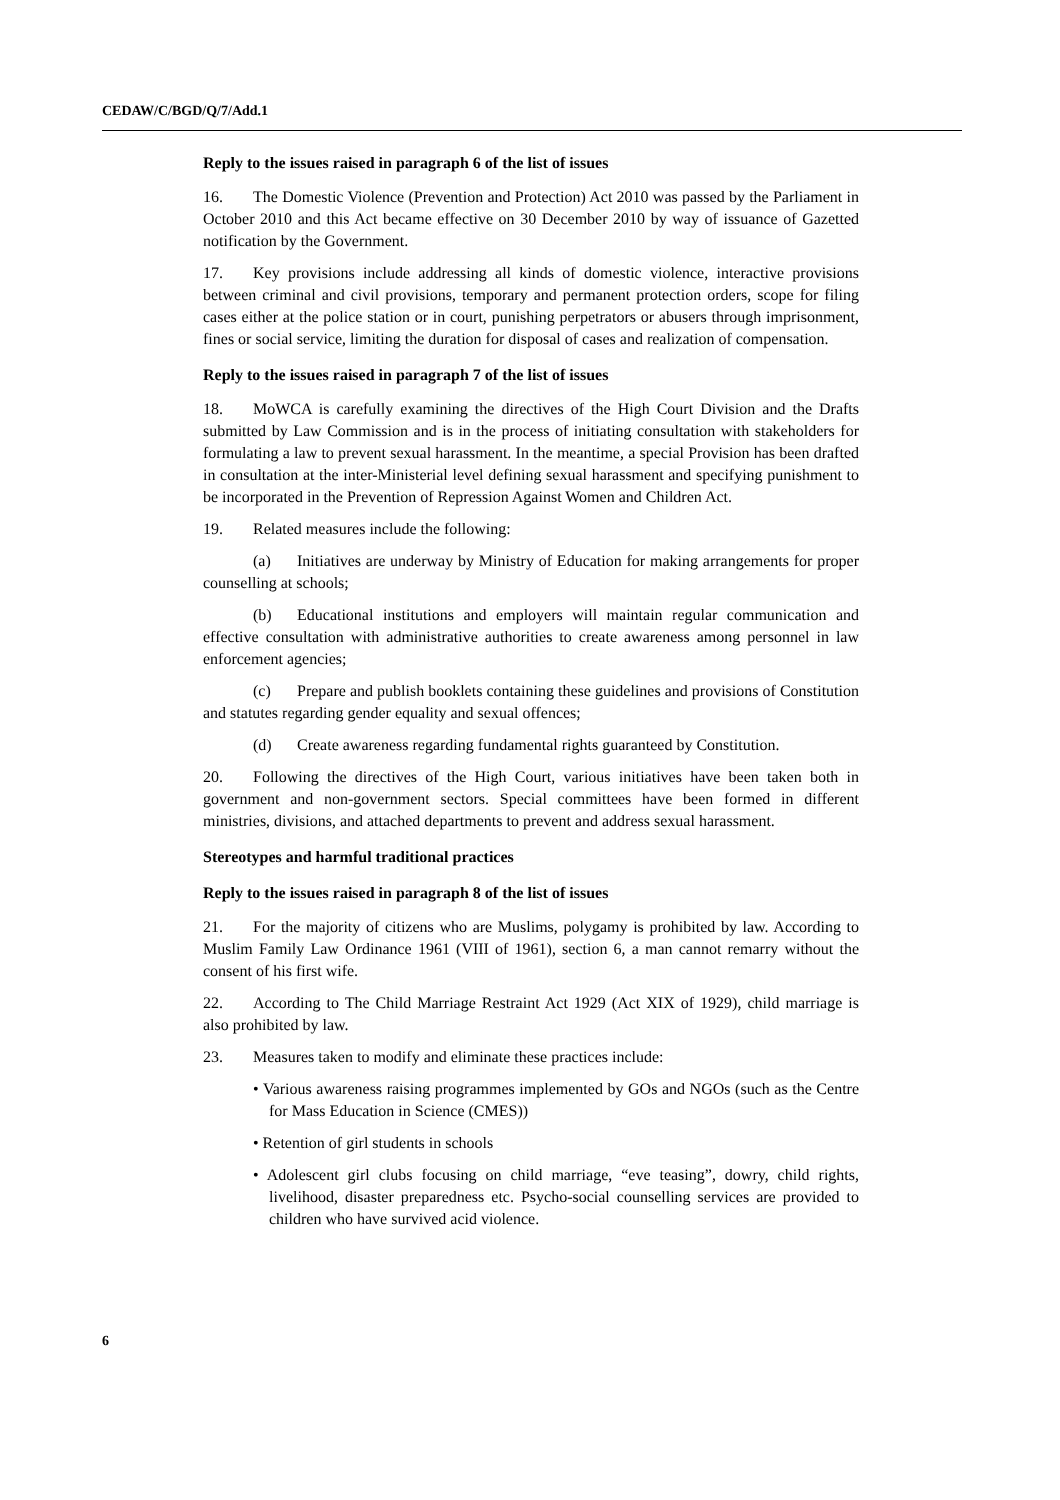CEDAW/C/BGD/Q/7/Add.1
Reply to the issues raised in paragraph 6 of the list of issues
16. The Domestic Violence (Prevention and Protection) Act 2010 was passed by the Parliament in October 2010 and this Act became effective on 30 December 2010 by way of issuance of Gazetted notification by the Government.
17. Key provisions include addressing all kinds of domestic violence, interactive provisions between criminal and civil provisions, temporary and permanent protection orders, scope for filing cases either at the police station or in court, punishing perpetrators or abusers through imprisonment, fines or social service, limiting the duration for disposal of cases and realization of compensation.
Reply to the issues raised in paragraph 7 of the list of issues
18. MoWCA is carefully examining the directives of the High Court Division and the Drafts submitted by Law Commission and is in the process of initiating consultation with stakeholders for formulating a law to prevent sexual harassment. In the meantime, a special Provision has been drafted in consultation at the inter-Ministerial level defining sexual harassment and specifying punishment to be incorporated in the Prevention of Repression Against Women and Children Act.
19. Related measures include the following:
(a) Initiatives are underway by Ministry of Education for making arrangements for proper counselling at schools;
(b) Educational institutions and employers will maintain regular communication and effective consultation with administrative authorities to create awareness among personnel in law enforcement agencies;
(c) Prepare and publish booklets containing these guidelines and provisions of Constitution and statutes regarding gender equality and sexual offences;
(d) Create awareness regarding fundamental rights guaranteed by Constitution.
20. Following the directives of the High Court, various initiatives have been taken both in government and non-government sectors. Special committees have been formed in different ministries, divisions, and attached departments to prevent and address sexual harassment.
Stereotypes and harmful traditional practices
Reply to the issues raised in paragraph 8 of the list of issues
21. For the majority of citizens who are Muslims, polygamy is prohibited by law. According to Muslim Family Law Ordinance 1961 (VIII of 1961), section 6, a man cannot remarry without the consent of his first wife.
22. According to The Child Marriage Restraint Act 1929 (Act XIX of 1929), child marriage is also prohibited by law.
23. Measures taken to modify and eliminate these practices include:
• Various awareness raising programmes implemented by GOs and NGOs (such as the Centre for Mass Education in Science (CMES))
• Retention of girl students in schools
• Adolescent girl clubs focusing on child marriage, “eve teasing”, dowry, child rights, livelihood, disaster preparedness etc. Psycho-social counselling services are provided to children who have survived acid violence.
6